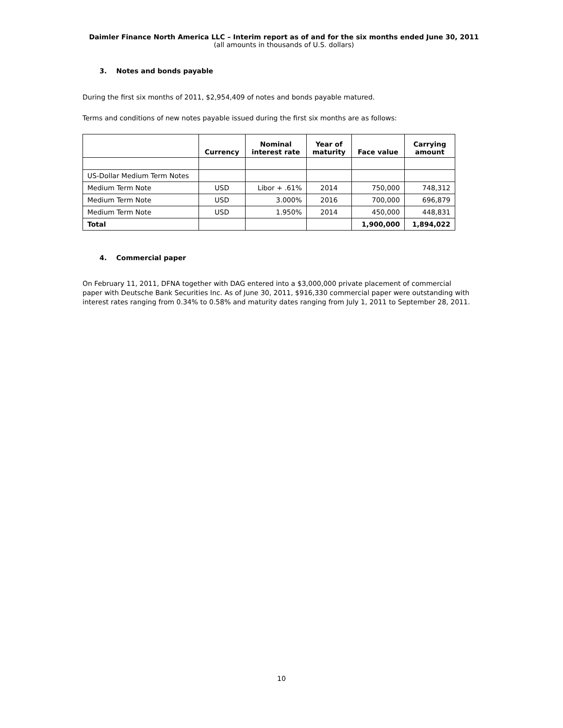Daimler Finance North America LLC – Interim report as of and for the six months ended June 30, 2011
(all amounts in thousands of U.S. dollars)
3. Notes and bonds payable
During the first six months of 2011, $2,954,409 of notes and bonds payable matured.
Terms and conditions of new notes payable issued during the first six months are as follows:
| | Currency | Nominal interest rate | Year of maturity | Face value | Carrying amount |
| --- | --- | --- | --- | --- | --- |
| US-Dollar Medium Term Notes | | | | | |
| Medium Term Note | USD | Libor + .61% | 2014 | 750,000 | 748,312 |
| Medium Term Note | USD | 3.000% | 2016 | 700,000 | 696,879 |
| Medium Term Note | USD | 1.950% | 2014 | 450,000 | 448,831 |
| Total | | | | 1,900,000 | 1,894,022 |
4. Commercial paper
On February 11, 2011, DFNA together with DAG entered into a $3,000,000 private placement of commercial paper with Deutsche Bank Securities Inc. As of June 30, 2011, $916,330 commercial paper were outstanding with interest rates ranging from 0.34% to 0.58% and maturity dates ranging from July 1, 2011 to September 28, 2011.
10